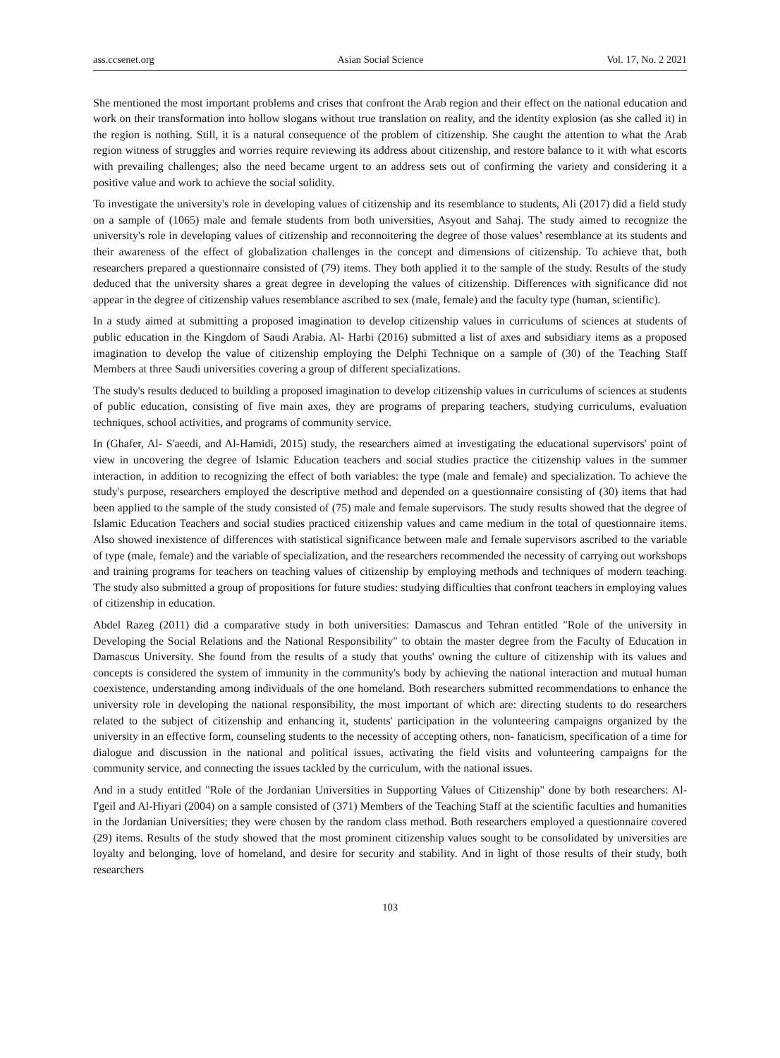ass.ccsenet.org Asian Social Science Vol. 17, No. 2 2021
She mentioned the most important problems and crises that confront the Arab region and their effect on the national education and work on their transformation into hollow slogans without true translation on reality, and the identity explosion (as she called it) in the region is nothing. Still, it is a natural consequence of the problem of citizenship. She caught the attention to what the Arab region witness of struggles and worries require reviewing its address about citizenship, and restore balance to it with what escorts with prevailing challenges; also the need became urgent to an address sets out of confirming the variety and considering it a positive value and work to achieve the social solidity.
To investigate the university's role in developing values of citizenship and its resemblance to students, Ali (2017) did a field study on a sample of (1065) male and female students from both universities, Asyout and Sahaj. The study aimed to recognize the university's role in developing values of citizenship and reconnoitering the degree of those values’ resemblance at its students and their awareness of the effect of globalization challenges in the concept and dimensions of citizenship. To achieve that, both researchers prepared a questionnaire consisted of (79) items. They both applied it to the sample of the study. Results of the study deduced that the university shares a great degree in developing the values of citizenship. Differences with significance did not appear in the degree of citizenship values resemblance ascribed to sex (male, female) and the faculty type (human, scientific).
In a study aimed at submitting a proposed imagination to develop citizenship values in curriculums of sciences at students of public education in the Kingdom of Saudi Arabia. Al- Harbi (2016) submitted a list of axes and subsidiary items as a proposed imagination to develop the value of citizenship employing the Delphi Technique on a sample of (30) of the Teaching Staff Members at three Saudi universities covering a group of different specializations.
The study's results deduced to building a proposed imagination to develop citizenship values in curriculums of sciences at students of public education, consisting of five main axes, they are programs of preparing teachers, studying curriculums, evaluation techniques, school activities, and programs of community service.
In (Ghafer, Al- S'aeedi, and Al-Hamidi, 2015) study, the researchers aimed at investigating the educational supervisors' point of view in uncovering the degree of Islamic Education teachers and social studies practice the citizenship values in the summer interaction, in addition to recognizing the effect of both variables: the type (male and female) and specialization. To achieve the study's purpose, researchers employed the descriptive method and depended on a questionnaire consisting of (30) items that had been applied to the sample of the study consisted of (75) male and female supervisors. The study results showed that the degree of Islamic Education Teachers and social studies practiced citizenship values and came medium in the total of questionnaire items. Also showed inexistence of differences with statistical significance between male and female supervisors ascribed to the variable of type (male, female) and the variable of specialization, and the researchers recommended the necessity of carrying out workshops and training programs for teachers on teaching values of citizenship by employing methods and techniques of modern teaching. The study also submitted a group of propositions for future studies: studying difficulties that confront teachers in employing values of citizenship in education.
Abdel Razeg (2011) did a comparative study in both universities: Damascus and Tehran entitled "Role of the university in Developing the Social Relations and the National Responsibility" to obtain the master degree from the Faculty of Education in Damascus University. She found from the results of a study that youths' owning the culture of citizenship with its values and concepts is considered the system of immunity in the community's body by achieving the national interaction and mutual human coexistence, understanding among individuals of the one homeland. Both researchers submitted recommendations to enhance the university role in developing the national responsibility, the most important of which are: directing students to do researchers related to the subject of citizenship and enhancing it, students' participation in the volunteering campaigns organized by the university in an effective form, counseling students to the necessity of accepting others, non- fanaticism, specification of a time for dialogue and discussion in the national and political issues, activating the field visits and volunteering campaigns for the community service, and connecting the issues tackled by the curriculum, with the national issues.
And in a study entitled "Role of the Jordanian Universities in Supporting Values of Citizenship" done by both researchers: Al- I'geil and Al-Hiyari (2004) on a sample consisted of (371) Members of the Teaching Staff at the scientific faculties and humanities in the Jordanian Universities; they were chosen by the random class method. Both researchers employed a questionnaire covered (29) items. Results of the study showed that the most prominent citizenship values sought to be consolidated by universities are loyalty and belonging, love of homeland, and desire for security and stability. And in light of those results of their study, both researchers
103